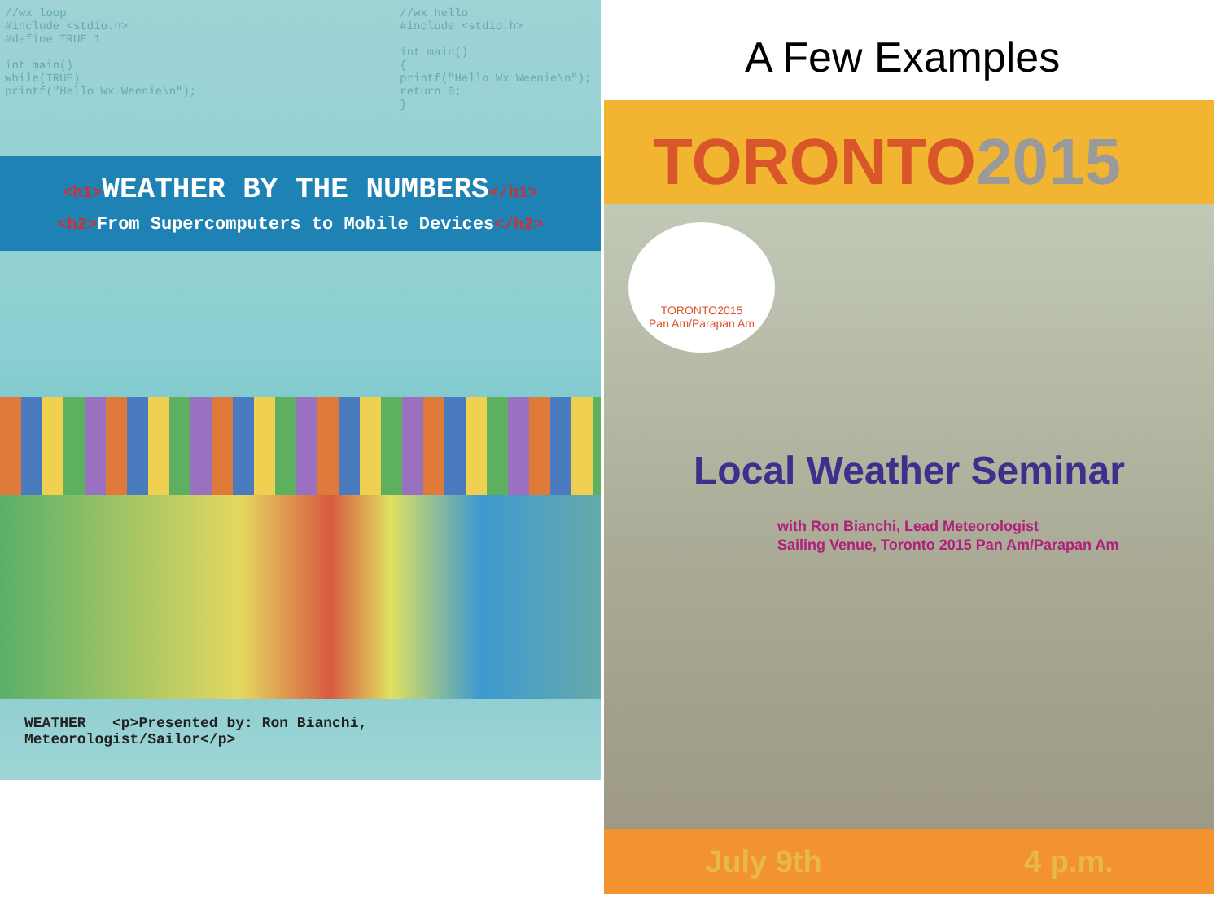A Few Examples
//wx loop
#include <stdio.h>
#define TRUE 1
int main()
while(TRUE)
printf("Hello Wx Weenie\n");
//wx hello
#include <stdio.h>
int main()
{
printf("Hello Wx Weenie\n");
return 0;
}
<h1>WEATHER BY THE NUMBERS</h1>
<h2>From Supercomputers to Mobile Devices</h2>
WEATHER <p>Presented by: Ron Bianchi, Meteorologist/Sailor</p>
TORONTO2015
TORONTO2015
Pan Am/Parapan Am
Local Weather Seminar
with Ron Bianchi, Lead Meteorologist
Sailing Venue, Toronto 2015 Pan Am/Parapan Am
July 9th 4 p.m.